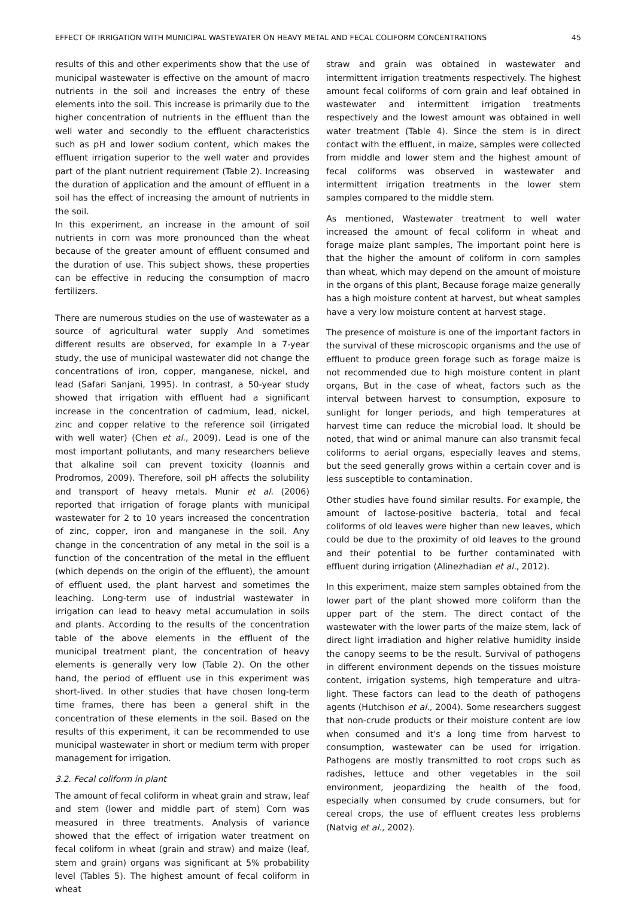EFFECT OF IRRIGATION WITH MUNICIPAL WASTEWATER ON HEAVY METAL AND FECAL COLIFORM CONCENTRATIONS 45
results of this and other experiments show that the use of municipal wastewater is effective on the amount of macro nutrients in the soil and increases the entry of these elements into the soil. This increase is primarily due to the higher concentration of nutrients in the effluent than the well water and secondly to the effluent characteristics such as pH and lower sodium content, which makes the effluent irrigation superior to the well water and provides part of the plant nutrient requirement (Table 2). Increasing the duration of application and the amount of effluent in a soil has the effect of increasing the amount of nutrients in the soil.
In this experiment, an increase in the amount of soil nutrients in corn was more pronounced than the wheat because of the greater amount of effluent consumed and the duration of use. This subject shows, these properties can be effective in reducing the consumption of macro fertilizers.
There are numerous studies on the use of wastewater as a source of agricultural water supply And sometimes different results are observed, for example In a 7-year study, the use of municipal wastewater did not change the concentrations of iron, copper, manganese, nickel, and lead (Safari Sanjani, 1995). In contrast, a 50-year study showed that irrigation with effluent had a significant increase in the concentration of cadmium, lead, nickel, zinc and copper relative to the reference soil (irrigated with well water) (Chen et al., 2009). Lead is one of the most important pollutants, and many researchers believe that alkaline soil can prevent toxicity (Ioannis and Prodromos, 2009). Therefore, soil pH affects the solubility and transport of heavy metals. Munir et al. (2006) reported that irrigation of forage plants with municipal wastewater for 2 to 10 years increased the concentration of zinc, copper, iron and manganese in the soil. Any change in the concentration of any metal in the soil is a function of the concentration of the metal in the effluent (which depends on the origin of the effluent), the amount of effluent used, the plant harvest and sometimes the leaching. Long-term use of industrial wastewater in irrigation can lead to heavy metal accumulation in soils and plants. According to the results of the concentration table of the above elements in the effluent of the municipal treatment plant, the concentration of heavy elements is generally very low (Table 2). On the other hand, the period of effluent use in this experiment was short-lived. In other studies that have chosen long-term time frames, there has been a general shift in the concentration of these elements in the soil. Based on the results of this experiment, it can be recommended to use municipal wastewater in short or medium term with proper management for irrigation.
3.2. Fecal coliform in plant
The amount of fecal coliform in wheat grain and straw, leaf and stem (lower and middle part of stem) Corn was measured in three treatments. Analysis of variance showed that the effect of irrigation water treatment on fecal coliform in wheat (grain and straw) and maize (leaf, stem and grain) organs was significant at 5% probability level (Tables 5). The highest amount of fecal coliform in wheat
straw and grain was obtained in wastewater and intermittent irrigation treatments respectively. The highest amount fecal coliforms of corn grain and leaf obtained in wastewater and intermittent irrigation treatments respectively and the lowest amount was obtained in well water treatment (Table 4). Since the stem is in direct contact with the effluent, in maize, samples were collected from middle and lower stem and the highest amount of fecal coliforms was observed in wastewater and intermittent irrigation treatments in the lower stem samples compared to the middle stem.
As mentioned, Wastewater treatment to well water increased the amount of fecal coliform in wheat and forage maize plant samples, The important point here is that the higher the amount of coliform in corn samples than wheat, which may depend on the amount of moisture in the organs of this plant, Because forage maize generally has a high moisture content at harvest, but wheat samples have a very low moisture content at harvest stage.
The presence of moisture is one of the important factors in the survival of these microscopic organisms and the use of effluent to produce green forage such as forage maize is not recommended due to high moisture content in plant organs, But in the case of wheat, factors such as the interval between harvest to consumption, exposure to sunlight for longer periods, and high temperatures at harvest time can reduce the microbial load. It should be noted, that wind or animal manure can also transmit fecal coliforms to aerial organs, especially leaves and stems, but the seed generally grows within a certain cover and is less susceptible to contamination.
Other studies have found similar results. For example, the amount of lactose-positive bacteria, total and fecal coliforms of old leaves were higher than new leaves, which could be due to the proximity of old leaves to the ground and their potential to be further contaminated with effluent during irrigation (Alinezhadian et al., 2012).
In this experiment, maize stem samples obtained from the lower part of the plant showed more coliform than the upper part of the stem. The direct contact of the wastewater with the lower parts of the maize stem, lack of direct light irradiation and higher relative humidity inside the canopy seems to be the result. Survival of pathogens in different environment depends on the tissues moisture content, irrigation systems, high temperature and ultra-light. These factors can lead to the death of pathogens agents (Hutchison et al., 2004). Some researchers suggest that non-crude products or their moisture content are low when consumed and it's a long time from harvest to consumption, wastewater can be used for irrigation. Pathogens are mostly transmitted to root crops such as radishes, lettuce and other vegetables in the soil environment, jeopardizing the health of the food, especially when consumed by crude consumers, but for cereal crops, the use of effluent creates less problems (Natvig et al., 2002).